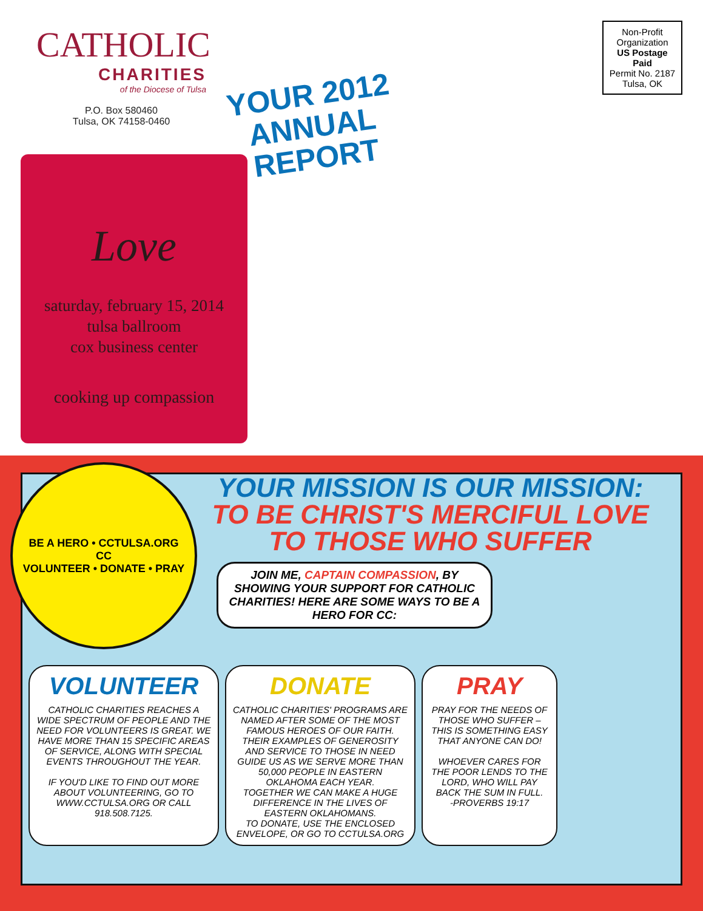CATHOLIC
CHARITIES
of the Diocese of Tulsa
P.O. Box 580460
Tulsa, OK 74158-0460
YOUR 2012
ANNUAL
REPORT
Non-Profit
Organization
US Postage
Paid
Permit No. 2187
Tulsa, OK
Love
saturday, february 15, 2014
tulsa ballroom
cox business center
cooking up compassion
BE A HERO • CCTULSA.ORG
CC
VOLUNTEER • DONATE • PRAY
YOUR MISSION IS OUR MISSION:
TO BE CHRIST'S MERCIFUL LOVE
TO THOSE WHO SUFFER
JOIN ME, CAPTAIN COMPASSION, BY SHOWING YOUR SUPPORT FOR CATHOLIC CHARITIES! HERE ARE SOME WAYS TO BE A HERO FOR CC:
VOLUNTEER
CATHOLIC CHARITIES REACHES A WIDE SPECTRUM OF PEOPLE AND THE NEED FOR VOLUNTEERS IS GREAT. WE HAVE MORE THAN 15 SPECIFIC AREAS OF SERVICE, ALONG WITH SPECIAL EVENTS THROUGHOUT THE YEAR.
IF YOU'D LIKE TO FIND OUT MORE ABOUT VOLUNTEERING, GO TO WWW.CCTULSA.ORG OR CALL 918.508.7125.
DONATE
CATHOLIC CHARITIES' PROGRAMS ARE NAMED AFTER SOME OF THE MOST FAMOUS HEROES OF OUR FAITH. THEIR EXAMPLES OF GENEROSITY AND SERVICE TO THOSE IN NEED GUIDE US AS WE SERVE MORE THAN 50,000 PEOPLE IN EASTERN OKLAHOMA EACH YEAR.
TOGETHER WE CAN MAKE A HUGE DIFFERENCE IN THE LIVES OF EASTERN OKLAHOMANS.
TO DONATE, USE THE ENCLOSED ENVELOPE, OR GO TO CCTULSA.ORG
PRAY
PRAY FOR THE NEEDS OF THOSE WHO SUFFER – THIS IS SOMETHING EASY THAT ANYONE CAN DO!
WHOEVER CARES FOR THE POOR LENDS TO THE LORD, WHO WILL PAY BACK THE SUM IN FULL.
-PROVERBS 19:17